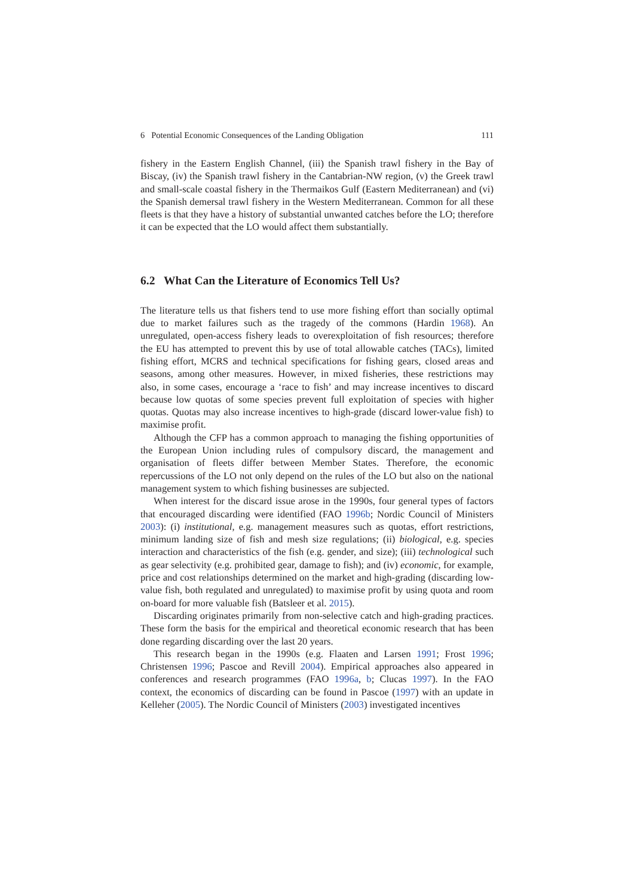6 Potential Economic Consequences of the Landing Obligation 111
fishery in the Eastern English Channel, (iii) the Spanish trawl fishery in the Bay of Biscay, (iv) the Spanish trawl fishery in the Cantabrian-NW region, (v) the Greek trawl and small-scale coastal fishery in the Thermaikos Gulf (Eastern Mediterranean) and (vi) the Spanish demersal trawl fishery in the Western Mediterranean. Common for all these fleets is that they have a history of substantial unwanted catches before the LO; therefore it can be expected that the LO would affect them substantially.
6.2 What Can the Literature of Economics Tell Us?
The literature tells us that fishers tend to use more fishing effort than socially optimal due to market failures such as the tragedy of the commons (Hardin 1968). An unregulated, open-access fishery leads to overexploitation of fish resources; therefore the EU has attempted to prevent this by use of total allowable catches (TACs), limited fishing effort, MCRS and technical specifications for fishing gears, closed areas and seasons, among other measures. However, in mixed fisheries, these restrictions may also, in some cases, encourage a ‘race to fish’ and may increase incentives to discard because low quotas of some species prevent full exploitation of species with higher quotas. Quotas may also increase incentives to high-grade (discard lower-value fish) to maximise profit.
Although the CFP has a common approach to managing the fishing opportunities of the European Union including rules of compulsory discard, the management and organisation of fleets differ between Member States. Therefore, the economic repercussions of the LO not only depend on the rules of the LO but also on the national management system to which fishing businesses are subjected.
When interest for the discard issue arose in the 1990s, four general types of factors that encouraged discarding were identified (FAO 1996b; Nordic Council of Ministers 2003): (i) institutional, e.g. management measures such as quotas, effort restrictions, minimum landing size of fish and mesh size regulations; (ii) biological, e.g. species interaction and characteristics of the fish (e.g. gender, and size); (iii) technological such as gear selectivity (e.g. prohibited gear, damage to fish); and (iv) economic, for example, price and cost relationships determined on the market and high-grading (discarding low-value fish, both regulated and unregulated) to maximise profit by using quota and room on-board for more valuable fish (Batsleer et al. 2015).
Discarding originates primarily from non-selective catch and high-grading practices. These form the basis for the empirical and theoretical economic research that has been done regarding discarding over the last 20 years.
This research began in the 1990s (e.g. Flaaten and Larsen 1991; Frost 1996; Christensen 1996; Pascoe and Revill 2004). Empirical approaches also appeared in conferences and research programmes (FAO 1996a, b; Clucas 1997). In the FAO context, the economics of discarding can be found in Pascoe (1997) with an update in Kelleher (2005). The Nordic Council of Ministers (2003) investigated incentives